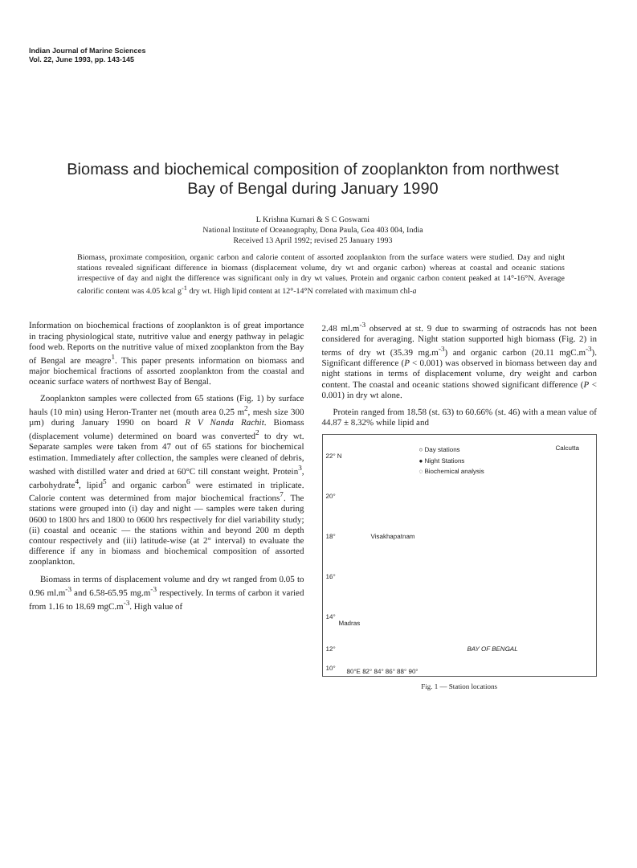Indian Journal of Marine Sciences
Vol. 22, June 1993, pp. 143-145
Biomass and biochemical composition of zooplankton from northwest
Bay of Bengal during January 1990
L Krishna Kumari & S C Goswami
National Institute of Oceanography, Dona Paula, Goa 403 004, India
Received 13 April 1992; revised 25 January 1993
Biomass, proximate composition, organic carbon and calorie content of assorted zooplankton from the surface waters were studied. Day and night stations revealed significant difference in biomass (displacement volume, dry wt and organic carbon) whereas at coastal and oceanic stations irrespective of day and night the difference was significant only in dry wt values. Protein and organic carbon content peaked at 14°-16°N. Average calorific content was 4.05 kcal g<sup>-1</sup> dry wt. High lipid content at 12°-14°N correlated with maximum chl-a
Information on biochemical fractions of zooplankton is of great importance in tracing physiological state, nutritive value and energy pathway in pelagic food web. Reports on the nutritive value of mixed zooplankton from the Bay of Bengal are meagre<sup>1</sup>. This paper presents information on biomass and major biochemical fractions of assorted zooplankton from the coastal and oceanic surface waters of northwest Bay of Bengal.
Zooplankton samples were collected from 65 stations (Fig. 1) by surface hauls (10 min) using Heron-Tranter net (mouth area 0.25 m<sup>2</sup>, mesh size 300 µm) during January 1990 on board R V Nanda Rachit. Biomass (displacement volume) determined on board was converted<sup>2</sup> to dry wt. Separate samples were taken from 47 out of 65 stations for biochemical estimation. Immediately after collection, the samples were cleaned of debris, washed with distilled water and dried at 60°C till constant weight. Protein<sup>3</sup>, carbohydrate<sup>4</sup>, lipid<sup>5</sup> and organic carbon<sup>6</sup> were estimated in triplicate. Calorie content was determined from major biochemical fractions<sup>7</sup>. The stations were grouped into (i) day and night — samples were taken during 0600 to 1800 hrs and 1800 to 0600 hrs respectively for diel variability study; (ii) coastal and oceanic — the stations within and beyond 200 m depth contour respectively and (iii) latitude-wise (at 2° interval) to evaluate the difference if any in biomass and biochemical composition of assorted zooplankton.
Biomass in terms of displacement volume and dry wt ranged from 0.05 to 0.96 ml.m<sup>-3</sup> and 6.58-65.95 mg.m<sup>-3</sup> respectively. In terms of carbon it varied from 1.16 to 18.69 mgC.m<sup>-3</sup>. High value of
2.48 ml.m<sup>-3</sup> observed at st. 9 due to swarming of ostracods has not been considered for averaging. Night station supported high biomass (Fig. 2) in terms of dry wt (35.39 mg.m<sup>-3</sup>) and organic carbon (20.11 mgC.m<sup>-3</sup>). Significant difference (P < 0.001) was observed in biomass between day and night stations in terms of displacement volume, dry weight and carbon content. The coastal and oceanic stations showed significant difference (P < 0.001) in dry wt alone.
Protein ranged from 18.58 (st. 63) to 60.66% (st. 46) with a mean value of 44.87 ± 8.32% while lipid and
○ Day stations
● Night Stations
◌ Biochemical analysis
22° N
Calcutta
20°
18° Visakhapatnam
16°
14°
Madras
12° BAY OF BENGAL
10° 80°E 82° 84° 86° 88° 90°
Fig. 1 — Station locations